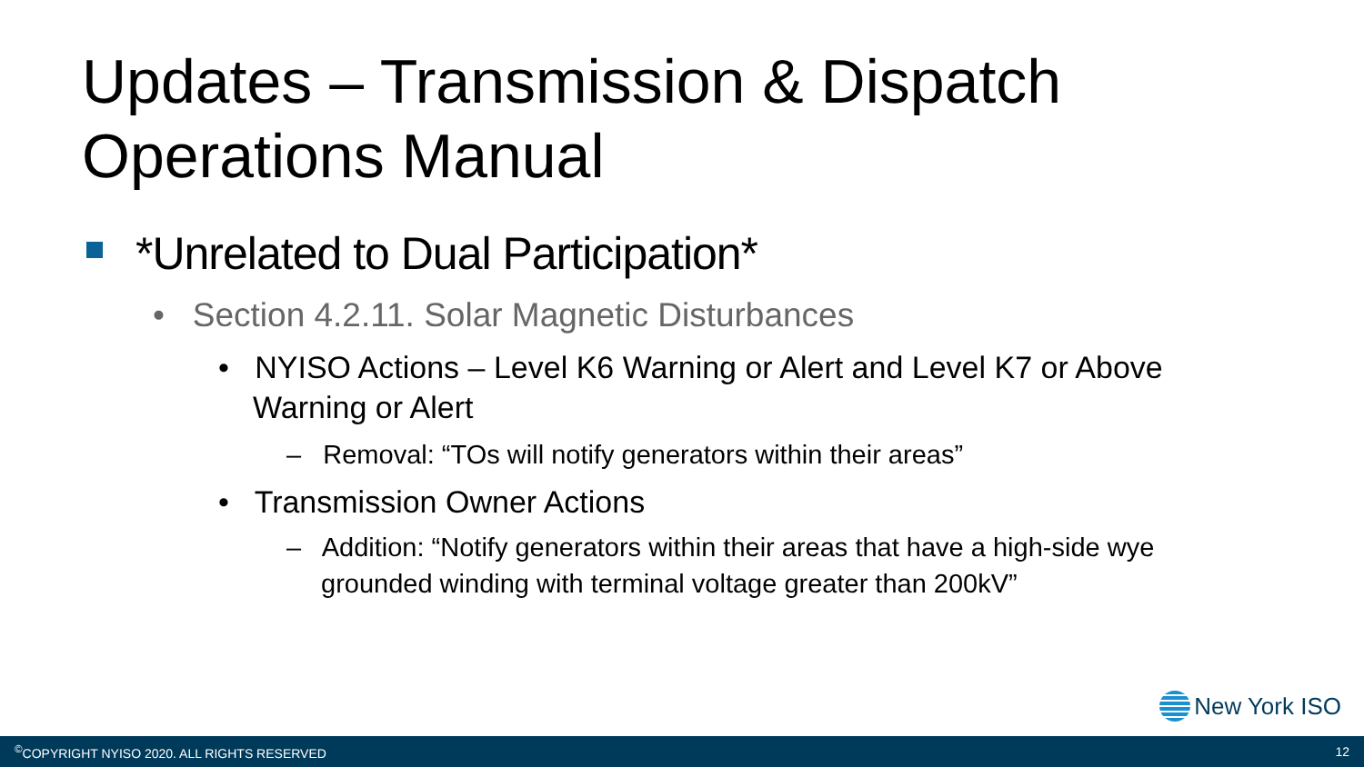Updates – Transmission & Dispatch
Operations Manual
*Unrelated to Dual Participation*
• Section 4.2.11. Solar Magnetic Disturbances
• NYISO Actions – Level K6 Warning or Alert and Level K7 or Above
Warning or Alert
– Removal: “TOs will notify generators within their areas”
• Transmission Owner Actions
– Addition: “Notify generators within their areas that have a high-side wye
grounded winding with terminal voltage greater than 200kV”
New York ISO
<sup>©</sup>COPYRIGHT NYISO 2020. ALL RIGHTS RESERVED 12